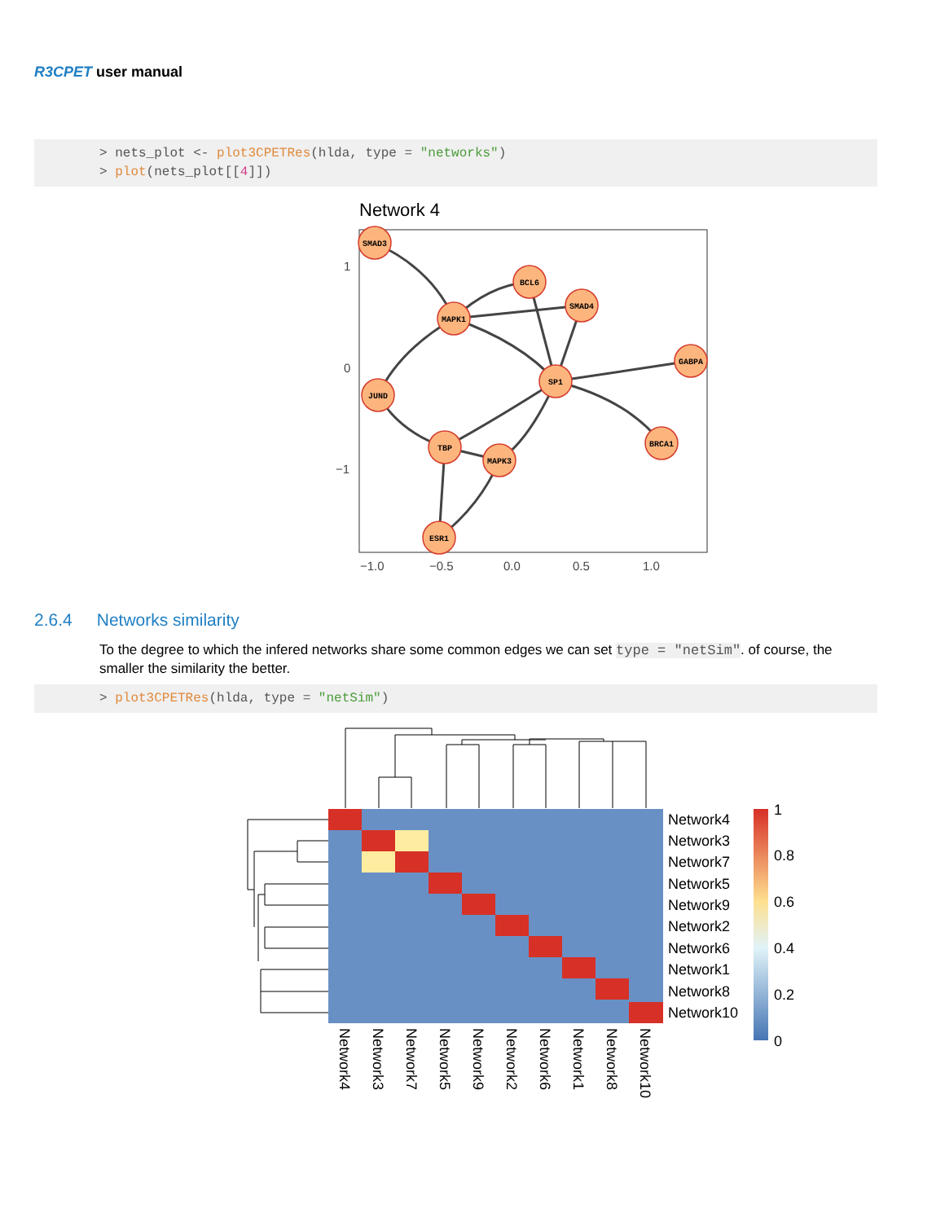R3CPET user manual
> nets_plot <- plot3CPETRes(hlda, type = "networks")
> plot(nets_plot[[4]])
Network 4
SMAD3
BCL6
SMAD4
MAPK1
GABPA
SP1
JUND
BRCA1
TBP
MAPK3
ESR1
1
0
−1
−1.0
−0.5
0.0
0.5
1.0
2.6.4 Networks similarity
To the degree to which the infered networks share some common edges we can set type = "netSim". of course, the smaller the similarity the better.
> plot3CPETRes(hlda, type = "netSim")
Network4
Network3
Network7
Network5
Network9
Network2
Network6
Network1
Network8
Network10
1
0.8
0.6
0.4
0.2
0
Network4
Network3
Network7
Network5
Network9
Network2
Network6
Network1
Network8
Network10